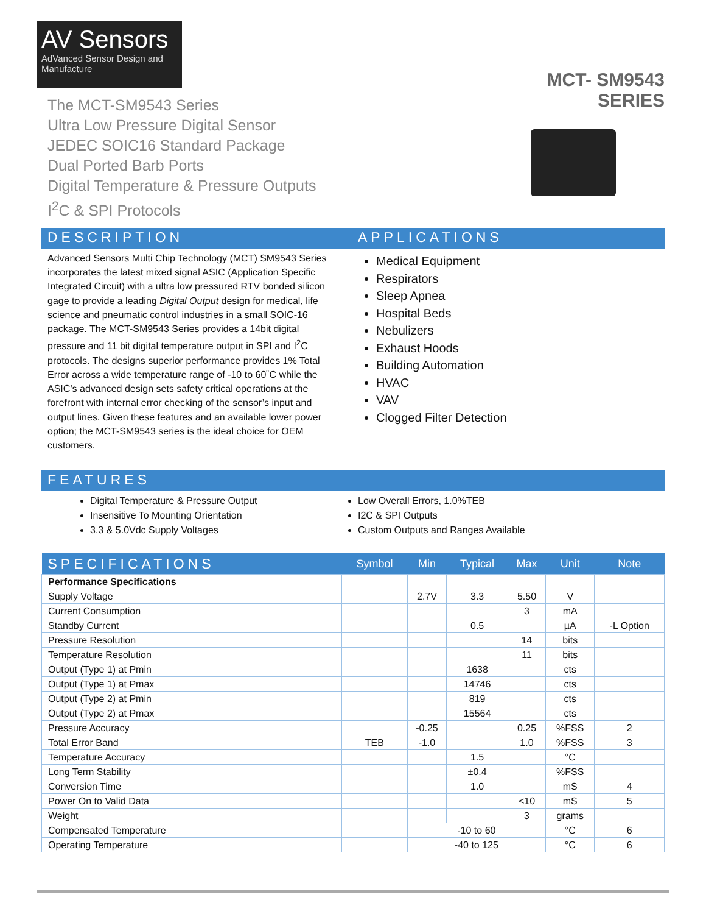AV Sensors
AdVanced Sensor Design and Manufacture
The MCT-SM9543 Series
Ultra Low Pressure Digital Sensor
JEDEC SOIC16 Standard Package
Dual Ported Barb Ports
Digital Temperature & Pressure Outputs
I<sup>2</sup>C & SPI Protocols
MCT- SM9543 SERIES
DESCRIPTION APPLICATIONS
Advanced Sensors Multi Chip Technology (MCT) SM9543 Series incorporates the latest mixed signal ASIC (Application Specific Integrated Circuit) with a ultra low pressured RTV bonded silicon gage to provide a leading Digital Output design for medical, life science and pneumatic control industries in a small SOIC-16 package. The MCT-SM9543 Series provides a 14bit digital pressure and 11 bit digital temperature output in SPI and I<sup>2</sup>C protocols. The designs superior performance provides 1% Total Error across a wide temperature range of -10 to 60˚C while the ASIC’s advanced design sets safety critical operations at the forefront with internal error checking of the sensor’s input and output lines. Given these features and an available lower power option; the MCT-SM9543 series is the ideal choice for OEM customers.
Medical Equipment
Respirators
Sleep Apnea
Hospital Beds
Nebulizers
Exhaust Hoods
Building Automation
HVAC
VAV
Clogged Filter Detection
FEATURES
Digital Temperature & Pressure Output
Insensitive To Mounting Orientation
3.3 & 5.0Vdc Supply Voltages
Low Overall Errors, 1.0%TEB
I2C & SPI Outputs
Custom Outputs and Ranges Available
| SPECIFICATIONS | Symbol | Min | Typical | Max | Unit | Note |
| --- | --- | --- | --- | --- | --- | --- |
| Performance Specifications | | | | | | |
| Supply Voltage | | 2.7V | 3.3 | 5.50 | V | |
| Current Consumption | | | | 3 | mA | |
| Standby Current | | | 0.5 | | µA | -L Option |
| Pressure Resolution | | | | 14 | bits | |
| Temperature Resolution | | | | 11 | bits | |
| Output (Type 1) at Pmin | | | 1638 | | cts | |
| Output (Type 1) at Pmax | | | 14746 | | cts | |
| Output (Type 2) at Pmin | | | 819 | | cts | |
| Output (Type 2) at Pmax | | | 15564 | | cts | |
| Pressure Accuracy | | -0.25 | | 0.25 | %FSS | 2 |
| Total Error Band | TEB | -1.0 | | 1.0 | %FSS | 3 |
| Temperature Accuracy | | | 1.5 | | °C | |
| Long Term Stability | | | ±0.4 | | %FSS | |
| Conversion Time | | | 1.0 | | mS | 4 |
| Power On to Valid Data | | | | <10 | mS | 5 |
| Weight | | | | 3 | grams | |
| Compensated Temperature | | -10 to 60 | | | °C | 6 |
| Operating Temperature | | -40 to 125 | | | °C | 6 |